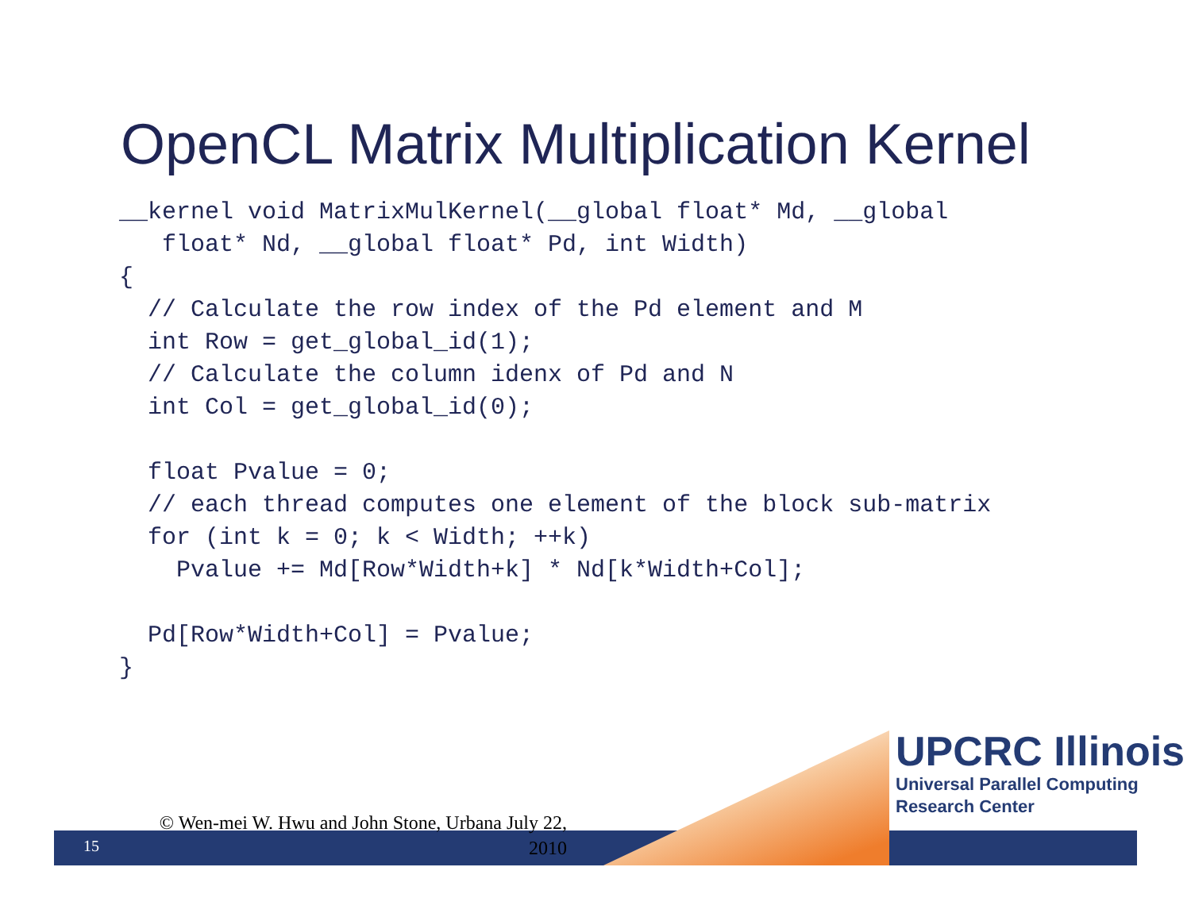OpenCL Matrix Multiplication Kernel
__kernel void MatrixMulKernel(__global float* Md, __global
   float* Nd, __global float* Pd, int Width)
{
  // Calculate the row index of the Pd element and M
  int Row = get_global_id(1);
  // Calculate the column idenx of Pd and N
  int Col = get_global_id(0);

  float Pvalue = 0;
  // each thread computes one element of the block sub-matrix
  for (int k = 0; k < Width; ++k)
    Pvalue += Md[Row*Width+k] * Nd[k*Width+Col];

  Pd[Row*Width+Col] = Pvalue;
}
UPCRC Illinois
Universal Parallel Computing
Research Center
© Wen-mei W. Hwu and John Stone, Urbana July 22, 2010
15